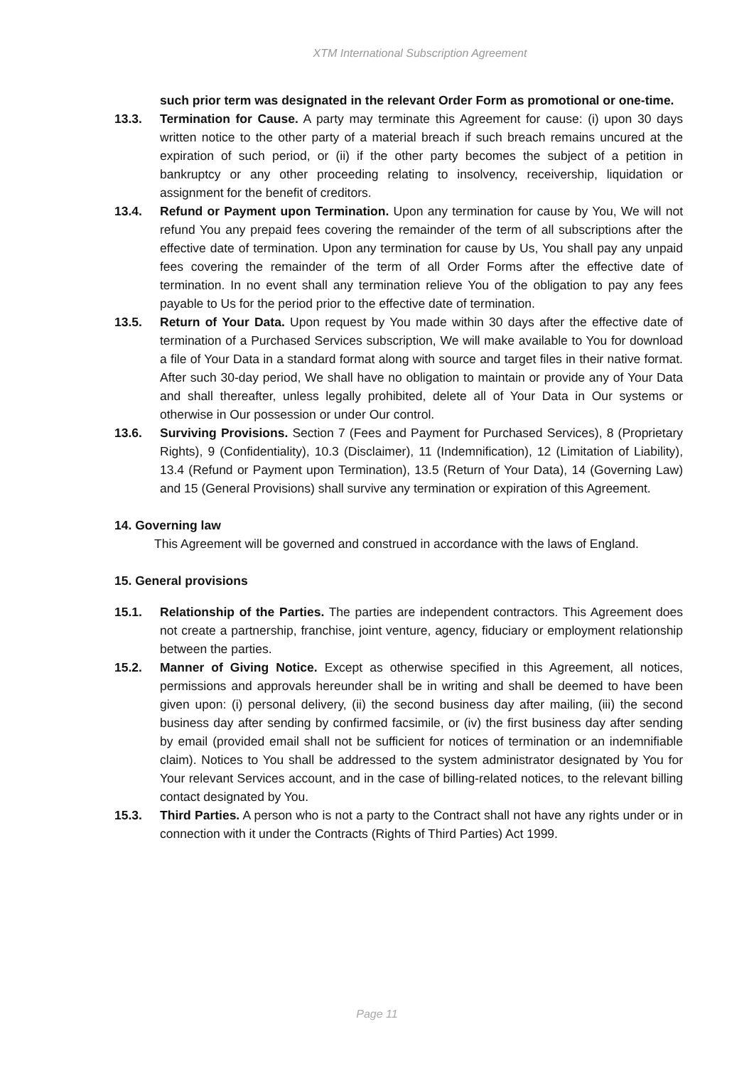XTM International Subscription Agreement
such prior term was designated in the relevant Order Form as promotional or one-time.
13.3. Termination for Cause. A party may terminate this Agreement for cause: (i) upon 30 days written notice to the other party of a material breach if such breach remains uncured at the expiration of such period, or (ii) if the other party becomes the subject of a petition in bankruptcy or any other proceeding relating to insolvency, receivership, liquidation or assignment for the benefit of creditors.
13.4. Refund or Payment upon Termination. Upon any termination for cause by You, We will not refund You any prepaid fees covering the remainder of the term of all subscriptions after the effective date of termination. Upon any termination for cause by Us, You shall pay any unpaid fees covering the remainder of the term of all Order Forms after the effective date of termination. In no event shall any termination relieve You of the obligation to pay any fees payable to Us for the period prior to the effective date of termination.
13.5. Return of Your Data. Upon request by You made within 30 days after the effective date of termination of a Purchased Services subscription, We will make available to You for download a file of Your Data in a standard format along with source and target files in their native format. After such 30-day period, We shall have no obligation to maintain or provide any of Your Data and shall thereafter, unless legally prohibited, delete all of Your Data in Our systems or otherwise in Our possession or under Our control.
13.6. Surviving Provisions. Section 7 (Fees and Payment for Purchased Services), 8 (Proprietary Rights), 9 (Confidentiality), 10.3 (Disclaimer), 11 (Indemnification), 12 (Limitation of Liability), 13.4 (Refund or Payment upon Termination), 13.5 (Return of Your Data), 14 (Governing Law) and 15 (General Provisions) shall survive any termination or expiration of this Agreement.
14. Governing law
This Agreement will be governed and construed in accordance with the laws of England.
15. General provisions
15.1. Relationship of the Parties. The parties are independent contractors. This Agreement does not create a partnership, franchise, joint venture, agency, fiduciary or employment relationship between the parties.
15.2. Manner of Giving Notice. Except as otherwise specified in this Agreement, all notices, permissions and approvals hereunder shall be in writing and shall be deemed to have been given upon: (i) personal delivery, (ii) the second business day after mailing, (iii) the second business day after sending by confirmed facsimile, or (iv) the first business day after sending by email (provided email shall not be sufficient for notices of termination or an indemnifiable claim). Notices to You shall be addressed to the system administrator designated by You for Your relevant Services account, and in the case of billing-related notices, to the relevant billing contact designated by You.
15.3. Third Parties. A person who is not a party to the Contract shall not have any rights under or in connection with it under the Contracts (Rights of Third Parties) Act 1999.
Page 11